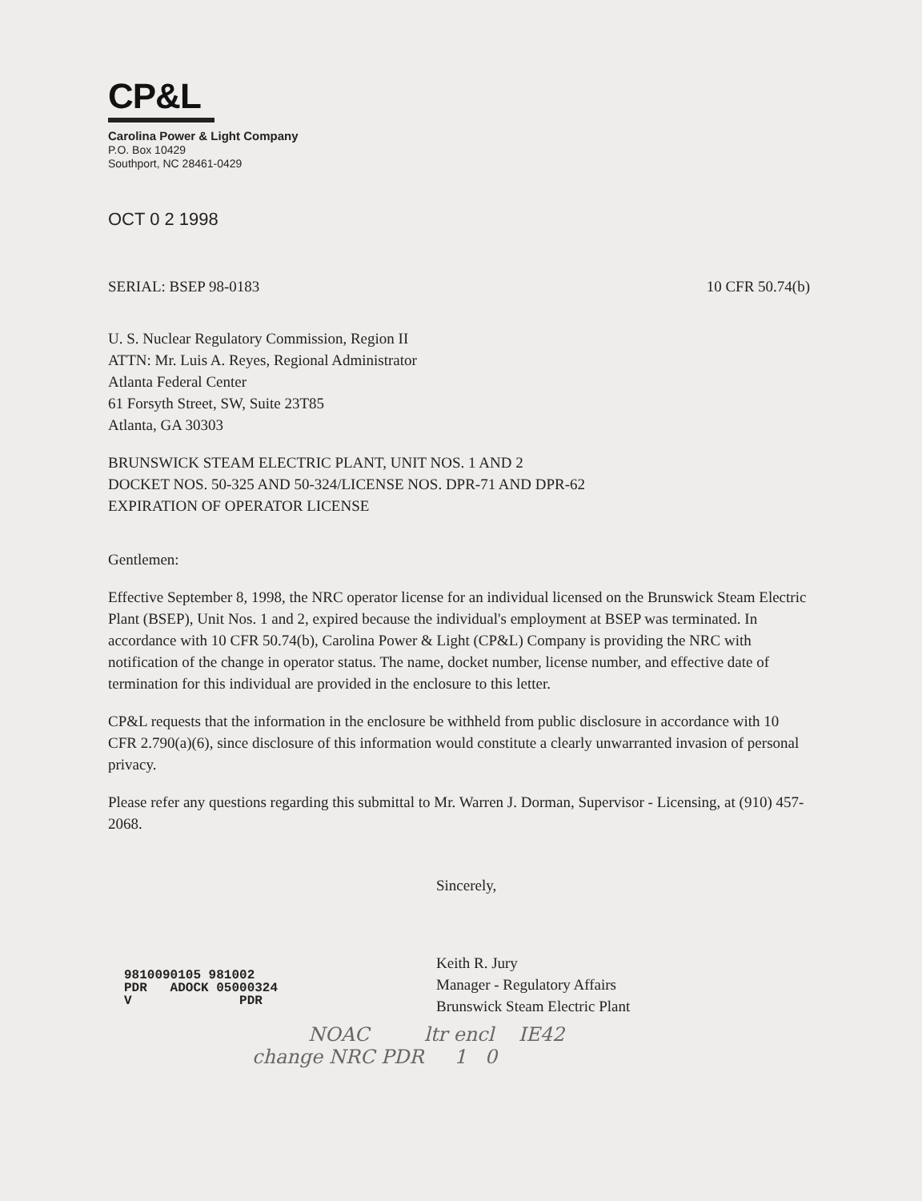CP&L
Carolina Power & Light Company
P.O. Box 10429
Southport, NC 28461-0429
OCT 0 2 1998
SERIAL: BSEP 98-0183 10 CFR 50.74(b)
U. S. Nuclear Regulatory Commission, Region II
ATTN: Mr. Luis A. Reyes, Regional Administrator
Atlanta Federal Center
61 Forsyth Street, SW, Suite 23T85
Atlanta, GA 30303
BRUNSWICK STEAM ELECTRIC PLANT, UNIT NOS. 1 AND 2
DOCKET NOS. 50-325 AND 50-324/LICENSE NOS. DPR-71 AND DPR-62
EXPIRATION OF OPERATOR LICENSE
Gentlemen:
Effective September 8, 1998, the NRC operator license for an individual licensed on the Brunswick Steam Electric Plant (BSEP), Unit Nos. 1 and 2, expired because the individual's employment at BSEP was terminated. In accordance with 10 CFR 50.74(b), Carolina Power & Light (CP&L) Company is providing the NRC with notification of the change in operator status. The name, docket number, license number, and effective date of termination for this individual are provided in the enclosure to this letter.
CP&L requests that the information in the enclosure be withheld from public disclosure in accordance with 10 CFR 2.790(a)(6), since disclosure of this information would constitute a clearly unwarranted invasion of personal privacy.
Please refer any questions regarding this submittal to Mr. Warren J. Dorman, Supervisor - Licensing, at (910) 457-2068.
Sincerely,
Keith R. Jury
Manager - Regulatory Affairs
Brunswick Steam Electric Plant
9810090105 981002 PDR ADOCK 05000324 V PDR
NOAC ltr encl IE42
change NRC PDR 1 0